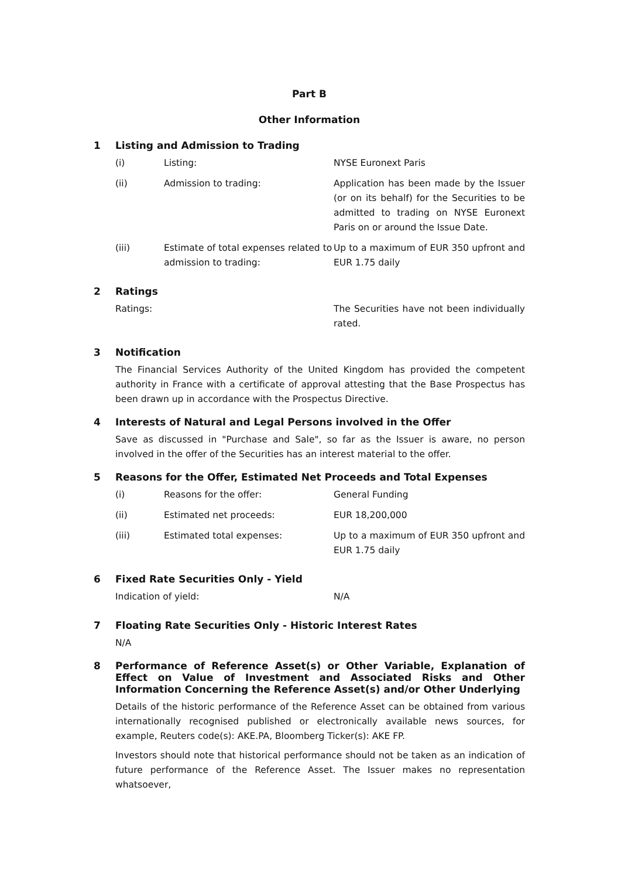Part B
Other Information
1 Listing and Admission to Trading
| (i) | Listing: | NYSE Euronext Paris |
| (ii) | Admission to trading: | Application has been made by the Issuer (or on its behalf) for the Securities to be admitted to trading on NYSE Euronext Paris on or around the Issue Date. |
| (iii) | Estimate of total expenses related to admission to trading: | Up to a maximum of EUR 350 upfront and EUR 1.75 daily |
2 Ratings
| Ratings: | The Securities have not been individually rated. |
3 Notification
The Financial Services Authority of the United Kingdom has provided the competent authority in France with a certificate of approval attesting that the Base Prospectus has been drawn up in accordance with the Prospectus Directive.
4 Interests of Natural and Legal Persons involved in the Offer
Save as discussed in "Purchase and Sale", so far as the Issuer is aware, no person involved in the offer of the Securities has an interest material to the offer.
5 Reasons for the Offer, Estimated Net Proceeds and Total Expenses
| (i) | Reasons for the offer: | General Funding |
| (ii) | Estimated net proceeds: | EUR 18,200,000 |
| (iii) | Estimated total expenses: | Up to a maximum of EUR 350 upfront and EUR 1.75 daily |
6 Fixed Rate Securities Only - Yield
| Indication of yield: | N/A |
7 Floating Rate Securities Only - Historic Interest Rates
N/A
8 Performance of Reference Asset(s) or Other Variable, Explanation of Effect on Value of Investment and Associated Risks and Other Information Concerning the Reference Asset(s) and/or Other Underlying
Details of the historic performance of the Reference Asset can be obtained from various internationally recognised published or electronically available news sources, for example, Reuters code(s): AKE.PA, Bloomberg Ticker(s): AKE FP.
Investors should note that historical performance should not be taken as an indication of future performance of the Reference Asset. The Issuer makes no representation whatsoever,